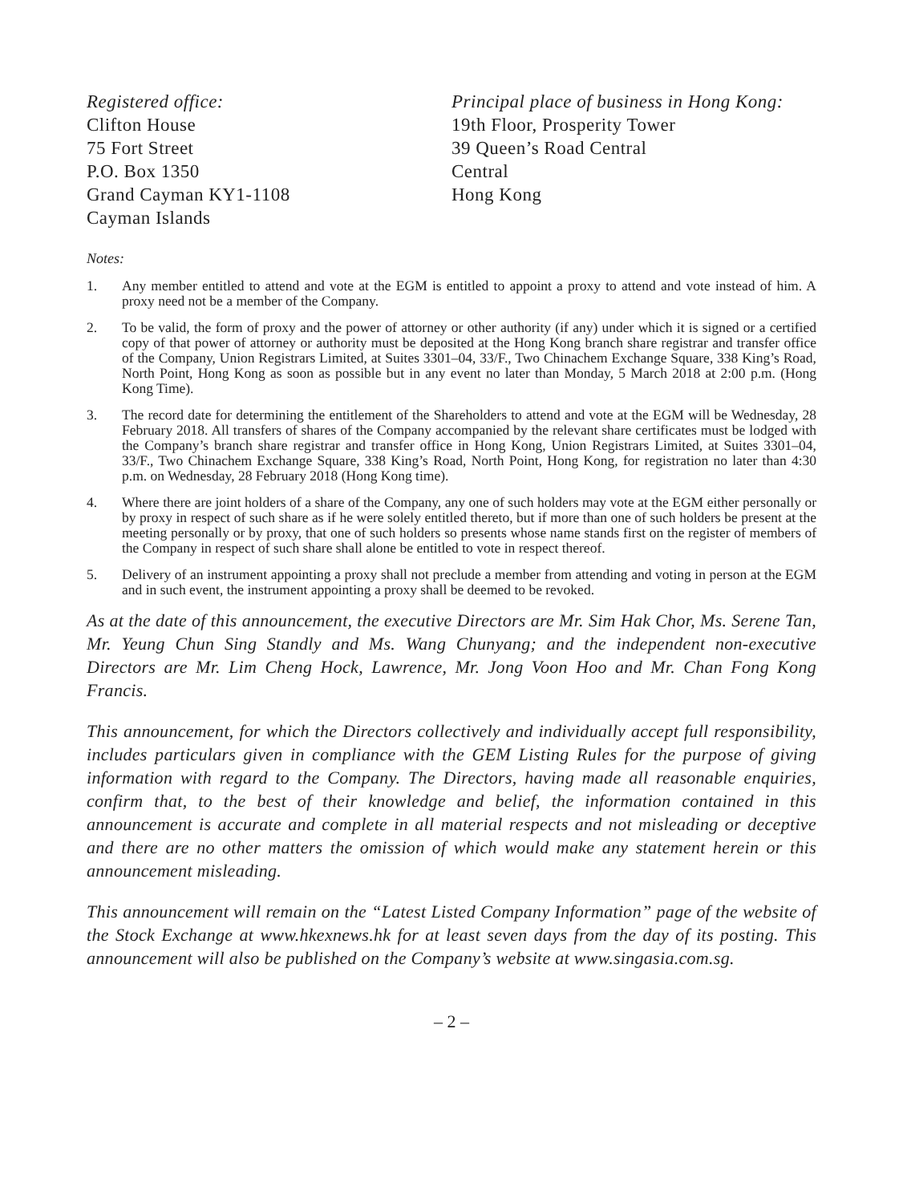Registered office:
Clifton House
75 Fort Street
P.O. Box 1350
Grand Cayman KY1-1108
Cayman Islands
Principal place of business in Hong Kong:
19th Floor, Prosperity Tower
39 Queen’s Road Central
Central
Hong Kong
Notes:
1. Any member entitled to attend and vote at the EGM is entitled to appoint a proxy to attend and vote instead of him. A proxy need not be a member of the Company.
2. To be valid, the form of proxy and the power of attorney or other authority (if any) under which it is signed or a certified copy of that power of attorney or authority must be deposited at the Hong Kong branch share registrar and transfer office of the Company, Union Registrars Limited, at Suites 3301–04, 33/F., Two Chinachem Exchange Square, 338 King’s Road, North Point, Hong Kong as soon as possible but in any event no later than Monday, 5 March 2018 at 2:00 p.m. (Hong Kong Time).
3. The record date for determining the entitlement of the Shareholders to attend and vote at the EGM will be Wednesday, 28 February 2018. All transfers of shares of the Company accompanied by the relevant share certificates must be lodged with the Company’s branch share registrar and transfer office in Hong Kong, Union Registrars Limited, at Suites 3301–04, 33/F., Two Chinachem Exchange Square, 338 King’s Road, North Point, Hong Kong, for registration no later than 4:30 p.m. on Wednesday, 28 February 2018 (Hong Kong time).
4. Where there are joint holders of a share of the Company, any one of such holders may vote at the EGM either personally or by proxy in respect of such share as if he were solely entitled thereto, but if more than one of such holders be present at the meeting personally or by proxy, that one of such holders so presents whose name stands first on the register of members of the Company in respect of such share shall alone be entitled to vote in respect thereof.
5. Delivery of an instrument appointing a proxy shall not preclude a member from attending and voting in person at the EGM and in such event, the instrument appointing a proxy shall be deemed to be revoked.
As at the date of this announcement, the executive Directors are Mr. Sim Hak Chor, Ms. Serene Tan, Mr. Yeung Chun Sing Standly and Ms. Wang Chunyang; and the independent non-executive Directors are Mr. Lim Cheng Hock, Lawrence, Mr. Jong Voon Hoo and Mr. Chan Fong Kong Francis.
This announcement, for which the Directors collectively and individually accept full responsibility, includes particulars given in compliance with the GEM Listing Rules for the purpose of giving information with regard to the Company. The Directors, having made all reasonable enquiries, confirm that, to the best of their knowledge and belief, the information contained in this announcement is accurate and complete in all material respects and not misleading or deceptive and there are no other matters the omission of which would make any statement herein or this announcement misleading.
This announcement will remain on the “Latest Listed Company Information” page of the website of the Stock Exchange at www.hkexnews.hk for at least seven days from the day of its posting. This announcement will also be published on the Company’s website at www.singasia.com.sg.
– 2 –